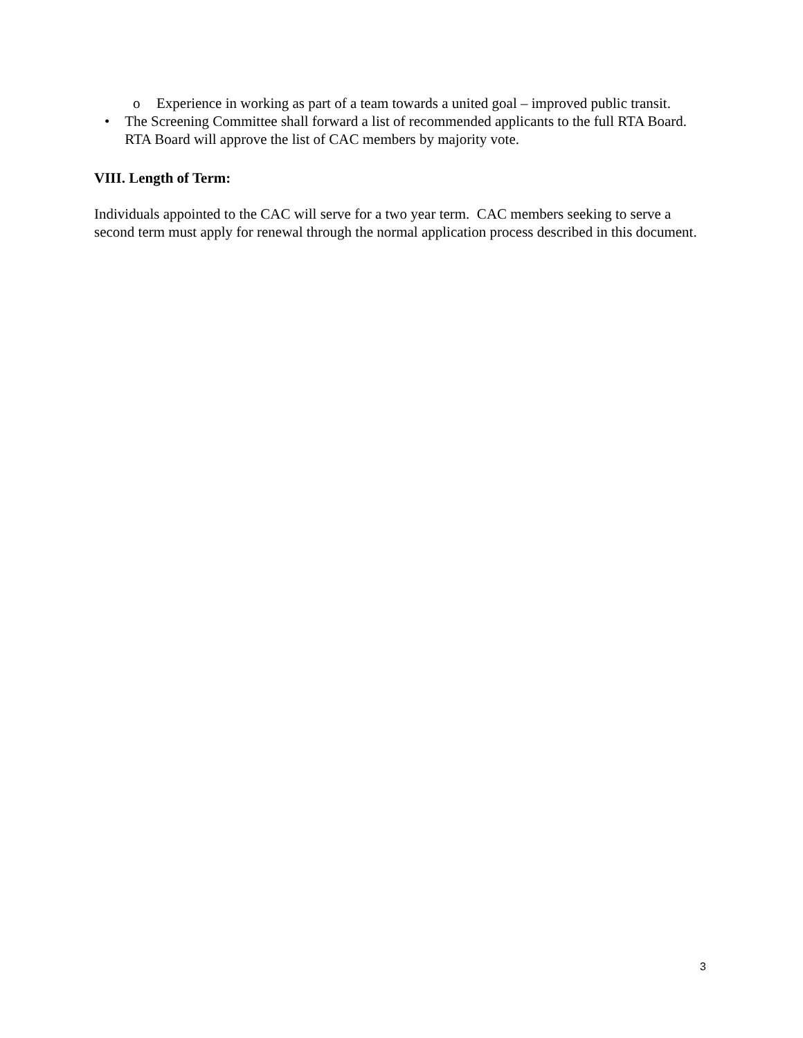o Experience in working as part of a team towards a united goal – improved public transit.
• The Screening Committee shall forward a list of recommended applicants to the full RTA Board. RTA Board will approve the list of CAC members by majority vote.
VIII. Length of Term:
Individuals appointed to the CAC will serve for a two year term. CAC members seeking to serve a second term must apply for renewal through the normal application process described in this document.
3